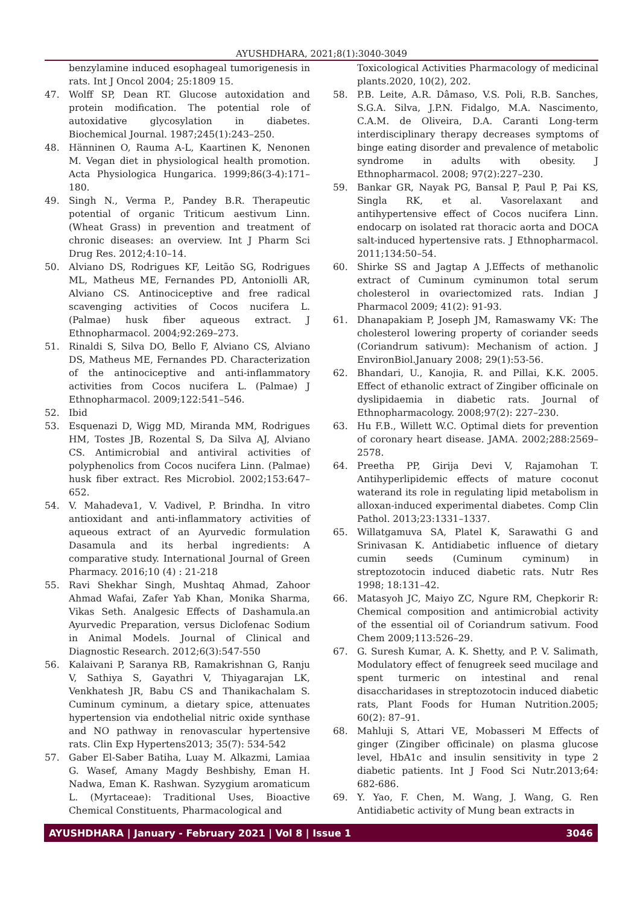AYUSHDHARA, 2021;8(1):3040-3049
benzylamine induced esophageal tumorigenesis in rats. Int J Oncol 2004; 25:1809 15.
47. Wolff SP, Dean RT. Glucose autoxidation and protein modification. The potential role of autoxidative glycosylation in diabetes. Biochemical Journal. 1987;245(1):243–250.
48. Hänninen O, Rauma A-L, Kaartinen K, Nenonen M. Vegan diet in physiological health promotion. Acta Physiologica Hungarica. 1999;86(3-4):171–180.
49. Singh N., Verma P., Pandey B.R. Therapeutic potential of organic Triticum aestivum Linn. (Wheat Grass) in prevention and treatment of chronic diseases: an overview. Int J Pharm Sci Drug Res. 2012;4:10–14.
50. Alviano DS, Rodrigues KF, Leitão SG, Rodrigues ML, Matheus ME, Fernandes PD, Antoniolli AR, Alviano CS. Antinociceptive and free radical scavenging activities of Cocos nucifera L. (Palmae) husk fiber aqueous extract. J Ethnopharmacol. 2004;92:269–273.
51. Rinaldi S, Silva DO, Bello F, Alviano CS, Alviano DS, Matheus ME, Fernandes PD. Characterization of the antinociceptive and anti-inflammatory activities from Cocos nucifera L. (Palmae) J Ethnopharmacol. 2009;122:541–546.
52. Ibid
53. Esquenazi D, Wigg MD, Miranda MM, Rodrigues HM, Tostes JB, Rozental S, Da Silva AJ, Alviano CS. Antimicrobial and antiviral activities of polyphenolics from Cocos nucifera Linn. (Palmae) husk fiber extract. Res Microbiol. 2002;153:647–652.
54. V. Mahadeva1, V. Vadivel, P. Brindha. In vitro antioxidant and anti-inflammatory activities of aqueous extract of an Ayurvedic formulation Dasamula and its herbal ingredients: A comparative study. International Journal of Green Pharmacy. 2016;10 (4) : 21-218
55. Ravi Shekhar Singh, Mushtaq Ahmad, Zahoor Ahmad Wafai, Zafer Yab Khan, Monika Sharma, Vikas Seth. Analgesic Effects of Dashamula.an Ayurvedic Preparation, versus Diclofenac Sodium in Animal Models. Journal of Clinical and Diagnostic Research. 2012;6(3):547-550
56. Kalaivani P, Saranya RB, Ramakrishnan G, Ranju V, Sathiya S, Gayathri V, Thiyagarajan LK, Venkhatesh JR, Babu CS and Thanikachalam S. Cuminum cyminum, a dietary spice, attenuates hypertension via endothelial nitric oxide synthase and NO pathway in renovascular hypertensive rats. Clin Exp Hypertens2013; 35(7): 534-542
57. Gaber El-Saber Batiha, Luay M. Alkazmi, Lamiaa G. Wasef, Amany Magdy Beshbishy, Eman H. Nadwa, Eman K. Rashwan. Syzygium aromaticum L. (Myrtaceae): Traditional Uses, Bioactive Chemical Constituents, Pharmacological and
Toxicological Activities Pharmacology of medicinal plants.2020, 10(2), 202.
58. P.B. Leite, A.R. Dâmaso, V.S. Poli, R.B. Sanches, S.G.A. Silva, J.P.N. Fidalgo, M.A. Nascimento, C.A.M. de Oliveira, D.A. Caranti Long-term interdisciplinary therapy decreases symptoms of binge eating disorder and prevalence of metabolic syndrome in adults with obesity. J Ethnopharmacol. 2008; 97(2):227–230.
59. Bankar GR, Nayak PG, Bansal P, Paul P, Pai KS, Singla RK, et al. Vasorelaxant and antihypertensive effect of Cocos nucifera Linn. endocarp on isolated rat thoracic aorta and DOCA salt-induced hypertensive rats. J Ethnopharmacol. 2011;134:50–54.
60. Shirke SS and Jagtap A J.Effects of methanolic extract of Cuminum cyminumon total serum cholesterol in ovariectomized rats. Indian J Pharmacol 2009; 41(2): 91-93.
61. Dhanapakiam P, Joseph JM, Ramaswamy VK: The cholesterol lowering property of coriander seeds (Coriandrum sativum): Mechanism of action. J EnvironBiol.January 2008; 29(1):53-56.
62. Bhandari, U., Kanojia, R. and Pillai, K.K. 2005. Effect of ethanolic extract of Zingiber officinale on dyslipidaemia in diabetic rats. Journal of Ethnopharmacology. 2008;97(2): 227–230.
63. Hu F.B., Willett W.C. Optimal diets for prevention of coronary heart disease. JAMA. 2002;288:2569–2578.
64. Preetha PP, Girija Devi V, Rajamohan T. Antihyperlipidemic effects of mature coconut waterand its role in regulating lipid metabolism in alloxan-induced experimental diabetes. Comp Clin Pathol. 2013;23:1331–1337.
65. Willatgamuva SA, Platel K, Sarawathi G and Srinivasan K. Antidiabetic influence of dietary cumin seeds (Cuminum cyminum) in streptozotocin induced diabetic rats. Nutr Res 1998; 18:131–42.
66. Matasyoh JC, Maiyo ZC, Ngure RM, Chepkorir R: Chemical composition and antimicrobial activity of the essential oil of Coriandrum sativum. Food Chem 2009;113:526–29.
67. G. Suresh Kumar, A. K. Shetty, and P. V. Salimath, Modulatory effect of fenugreek seed mucilage and spent turmeric on intestinal and renal disaccharidases in streptozotocin induced diabetic rats, Plant Foods for Human Nutrition.2005; 60(2): 87–91.
68. Mahluji S, Attari VE, Mobasseri M Effects of ginger (Zingiber officinale) on plasma glucose level, HbA1c and insulin sensitivity in type 2 diabetic patients. Int J Food Sci Nutr.2013;64: 682-686.
69. Y. Yao, F. Chen, M. Wang, J. Wang, G. Ren Antidiabetic activity of Mung bean extracts in
AYUSHDHARA | January - February 2021 | Vol 8 | Issue 1 3046